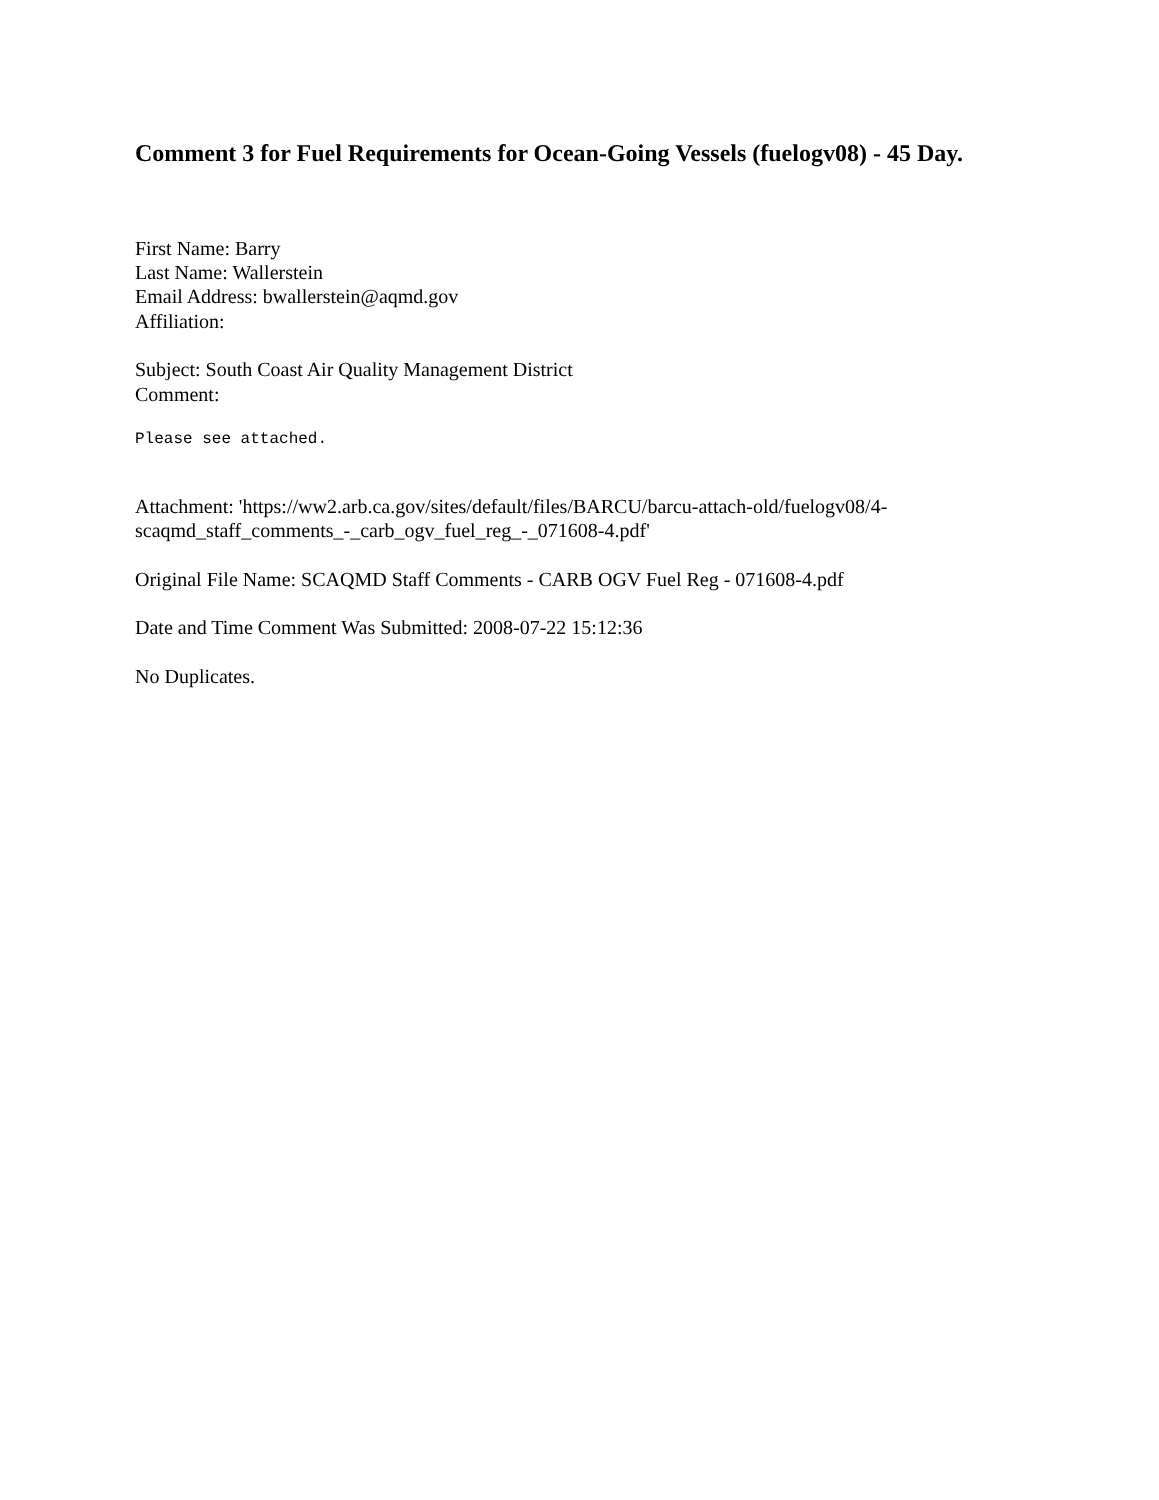Comment 3 for Fuel Requirements for Ocean-Going Vessels (fuelogv08) - 45 Day.
First Name: Barry
Last Name: Wallerstein
Email Address: bwallerstein@aqmd.gov
Affiliation:
Subject: South Coast Air Quality Management District
Comment:
Please see attached.
Attachment: 'https://ww2.arb.ca.gov/sites/default/files/BARCU/barcu-attach-old/fuelogv08/4-scaqmd_staff_comments_-_carb_ogv_fuel_reg_-_071608-4.pdf'
Original File Name: SCAQMD Staff Comments - CARB OGV Fuel Reg - 071608-4.pdf
Date and Time Comment Was Submitted: 2008-07-22 15:12:36
No Duplicates.